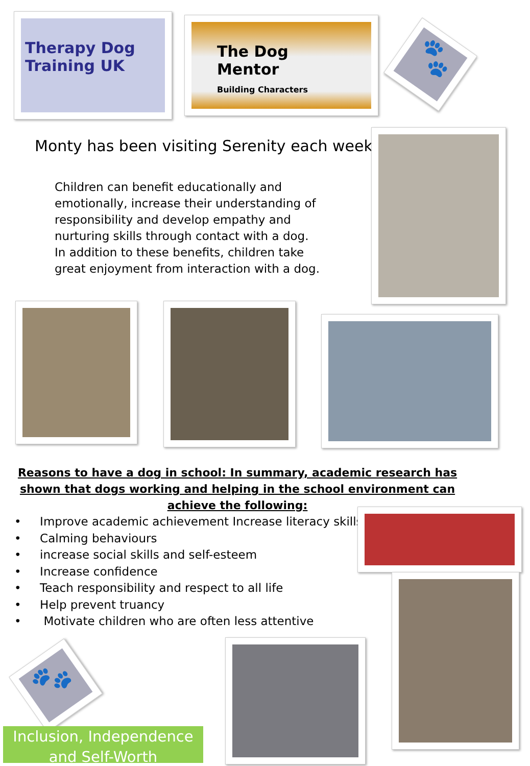Therapy Dog Training UK
The Dog Mentor
Building Characters
🐾
Monty has been visiting Serenity each week.
Children can benefit educationally and emotionally, increase their understanding of responsibility and develop empathy and nurturing skills through contact with a dog. In addition to these benefits, children take great enjoyment from interaction with a dog.
Reasons to have a dog in school: In summary, academic research has shown that dogs working and helping in the school environment can achieve the following:
• Improve academic achievement Increase literacy skills
• Calming behaviours
• increase social skills and self-esteem
• Increase confidence
• Teach responsibility and respect to all life
• Help prevent truancy
• Motivate children who are often less attentive
🐾
Inclusion, Independence and Self-Worth